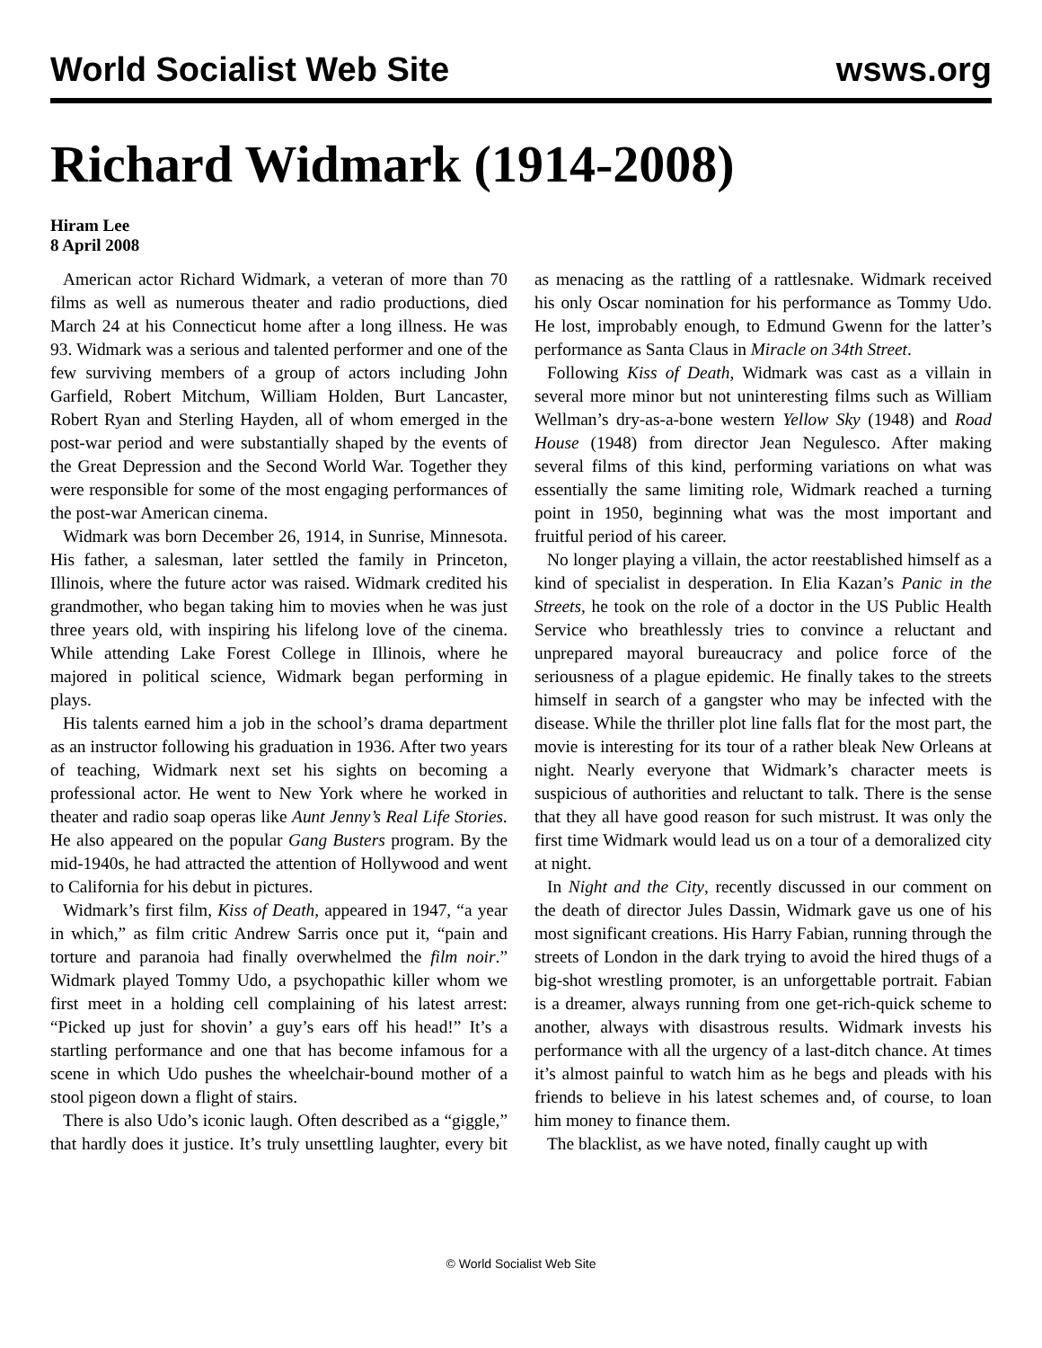World Socialist Web Site wsws.org
Richard Widmark (1914-2008)
Hiram Lee
8 April 2008
American actor Richard Widmark, a veteran of more than 70 films as well as numerous theater and radio productions, died March 24 at his Connecticut home after a long illness. He was 93. Widmark was a serious and talented performer and one of the few surviving members of a group of actors including John Garfield, Robert Mitchum, William Holden, Burt Lancaster, Robert Ryan and Sterling Hayden, all of whom emerged in the post-war period and were substantially shaped by the events of the Great Depression and the Second World War. Together they were responsible for some of the most engaging performances of the post-war American cinema.
Widmark was born December 26, 1914, in Sunrise, Minnesota. His father, a salesman, later settled the family in Princeton, Illinois, where the future actor was raised. Widmark credited his grandmother, who began taking him to movies when he was just three years old, with inspiring his lifelong love of the cinema. While attending Lake Forest College in Illinois, where he majored in political science, Widmark began performing in plays.
His talents earned him a job in the school’s drama department as an instructor following his graduation in 1936. After two years of teaching, Widmark next set his sights on becoming a professional actor. He went to New York where he worked in theater and radio soap operas like Aunt Jenny’s Real Life Stories. He also appeared on the popular Gang Busters program. By the mid-1940s, he had attracted the attention of Hollywood and went to California for his debut in pictures.
Widmark’s first film, Kiss of Death, appeared in 1947, “a year in which,” as film critic Andrew Sarris once put it, “pain and torture and paranoia had finally overwhelmed the film noir.” Widmark played Tommy Udo, a psychopathic killer whom we first meet in a holding cell complaining of his latest arrest: “Picked up just for shovin’ a guy’s ears off his head!” It’s a startling performance and one that has become infamous for a scene in which Udo pushes the wheelchair-bound mother of a stool pigeon down a flight of stairs.
There is also Udo’s iconic laugh. Often described as a “giggle,” that hardly does it justice. It’s truly unsettling laughter, every bit as menacing as the rattling of a rattlesnake. Widmark received his only Oscar nomination for his performance as Tommy Udo. He lost, improbably enough, to Edmund Gwenn for the latter’s performance as Santa Claus in Miracle on 34th Street.
Following Kiss of Death, Widmark was cast as a villain in several more minor but not uninteresting films such as William Wellman’s dry-as-a-bone western Yellow Sky (1948) and Road House (1948) from director Jean Negulesco. After making several films of this kind, performing variations on what was essentially the same limiting role, Widmark reached a turning point in 1950, beginning what was the most important and fruitful period of his career.
No longer playing a villain, the actor reestablished himself as a kind of specialist in desperation. In Elia Kazan’s Panic in the Streets, he took on the role of a doctor in the US Public Health Service who breathlessly tries to convince a reluctant and unprepared mayoral bureaucracy and police force of the seriousness of a plague epidemic. He finally takes to the streets himself in search of a gangster who may be infected with the disease. While the thriller plot line falls flat for the most part, the movie is interesting for its tour of a rather bleak New Orleans at night. Nearly everyone that Widmark’s character meets is suspicious of authorities and reluctant to talk. There is the sense that they all have good reason for such mistrust. It was only the first time Widmark would lead us on a tour of a demoralized city at night.
In Night and the City, recently discussed in our comment on the death of director Jules Dassin, Widmark gave us one of his most significant creations. His Harry Fabian, running through the streets of London in the dark trying to avoid the hired thugs of a big-shot wrestling promoter, is an unforgettable portrait. Fabian is a dreamer, always running from one get-rich-quick scheme to another, always with disastrous results. Widmark invests his performance with all the urgency of a last-ditch chance. At times it’s almost painful to watch him as he begs and pleads with his friends to believe in his latest schemes and, of course, to loan him money to finance them.
The blacklist, as we have noted, finally caught up with
© World Socialist Web Site